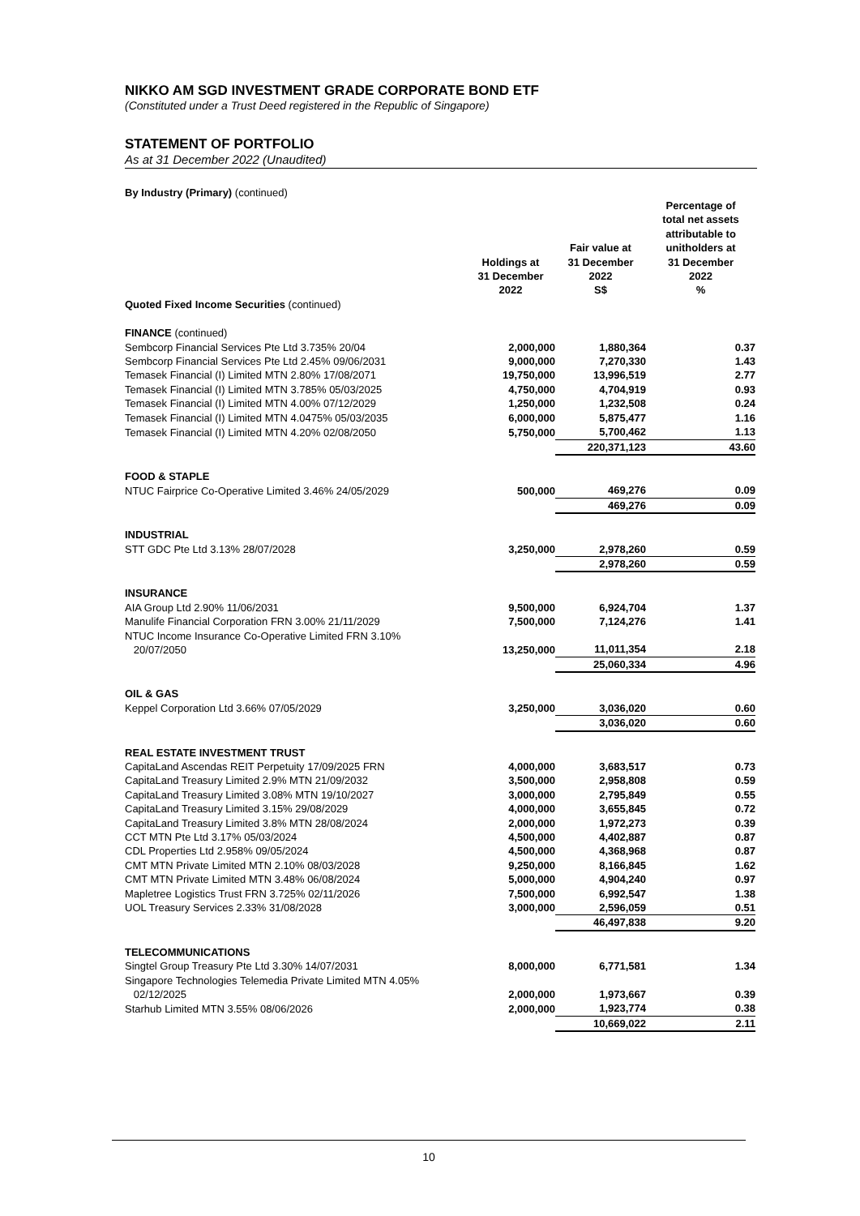NIKKO AM SGD INVESTMENT GRADE CORPORATE BOND ETF
(Constituted under a Trust Deed registered in the Republic of Singapore)
STATEMENT OF PORTFOLIO
As at 31 December 2022 (Unaudited)
By Industry (Primary) (continued)
| | Holdings at 31 December 2022 | Fair value at 31 December 2022 S$ | Percentage of total net assets attributable to unitholders at 31 December 2022 % |
| --- | --- | --- | --- |
| Quoted Fixed Income Securities (continued) | | | |
| FINANCE (continued) | | | |
| Sembcorp Financial Services Pte Ltd 3.735% 20/04 | 2,000,000 | 1,880,364 | 0.37 |
| Sembcorp Financial Services Pte Ltd 2.45% 09/06/2031 | 9,000,000 | 7,270,330 | 1.43 |
| Temasek Financial (I) Limited MTN 2.80% 17/08/2071 | 19,750,000 | 13,996,519 | 2.77 |
| Temasek Financial (I) Limited MTN 3.785% 05/03/2025 | 4,750,000 | 4,704,919 | 0.93 |
| Temasek Financial (I) Limited MTN 4.00% 07/12/2029 | 1,250,000 | 1,232,508 | 0.24 |
| Temasek Financial (I) Limited MTN 4.0475% 05/03/2035 | 6,000,000 | 5,875,477 | 1.16 |
| Temasek Financial (I) Limited MTN 4.20% 02/08/2050 | 5,750,000 | 5,700,462 | 1.13 |
| | | 220,371,123 | 43.60 |
| FOOD & STAPLE | | | |
| NTUC Fairprice Co-Operative Limited 3.46% 24/05/2029 | 500,000 | 469,276 | 0.09 |
| | | 469,276 | 0.09 |
| INDUSTRIAL | | | |
| STT GDC Pte Ltd 3.13% 28/07/2028 | 3,250,000 | 2,978,260 | 0.59 |
| | | 2,978,260 | 0.59 |
| INSURANCE | | | |
| AIA Group Ltd 2.90% 11/06/2031 | 9,500,000 | 6,924,704 | 1.37 |
| Manulife Financial Corporation FRN 3.00% 21/11/2029 | 7,500,000 | 7,124,276 | 1.41 |
| NTUC Income Insurance Co-Operative Limited FRN 3.10% 20/07/2050 | 13,250,000 | 11,011,354 | 2.18 |
| | | 25,060,334 | 4.96 |
| OIL & GAS | | | |
| Keppel Corporation Ltd 3.66% 07/05/2029 | 3,250,000 | 3,036,020 | 0.60 |
| | | 3,036,020 | 0.60 |
| REAL ESTATE INVESTMENT TRUST | | | |
| CapitaLand Ascendas REIT Perpetuity 17/09/2025 FRN | 4,000,000 | 3,683,517 | 0.73 |
| CapitaLand Treasury Limited 2.9% MTN 21/09/2032 | 3,500,000 | 2,958,808 | 0.59 |
| CapitaLand Treasury Limited 3.08% MTN 19/10/2027 | 3,000,000 | 2,795,849 | 0.55 |
| CapitaLand Treasury Limited 3.15% 29/08/2029 | 4,000,000 | 3,655,845 | 0.72 |
| CapitaLand Treasury Limited 3.8% MTN 28/08/2024 | 2,000,000 | 1,972,273 | 0.39 |
| CCT MTN Pte Ltd 3.17% 05/03/2024 | 4,500,000 | 4,402,887 | 0.87 |
| CDL Properties Ltd 2.958% 09/05/2024 | 4,500,000 | 4,368,968 | 0.87 |
| CMT MTN Private Limited MTN 2.10% 08/03/2028 | 9,250,000 | 8,166,845 | 1.62 |
| CMT MTN Private Limited MTN 3.48% 06/08/2024 | 5,000,000 | 4,904,240 | 0.97 |
| Mapletree Logistics Trust FRN 3.725% 02/11/2026 | 7,500,000 | 6,992,547 | 1.38 |
| UOL Treasury Services 2.33% 31/08/2028 | 3,000,000 | 2,596,059 | 0.51 |
| | | 46,497,838 | 9.20 |
| TELECOMMUNICATIONS | | | |
| Singtel Group Treasury Pte Ltd 3.30% 14/07/2031 | 8,000,000 | 6,771,581 | 1.34 |
| Singapore Technologies Telemedia Private Limited MTN 4.05% 02/12/2025 | 2,000,000 | 1,973,667 | 0.39 |
| Starhub Limited MTN 3.55% 08/06/2026 | 2,000,000 | 1,923,774 | 0.38 |
| | | 10,669,022 | 2.11 |
10